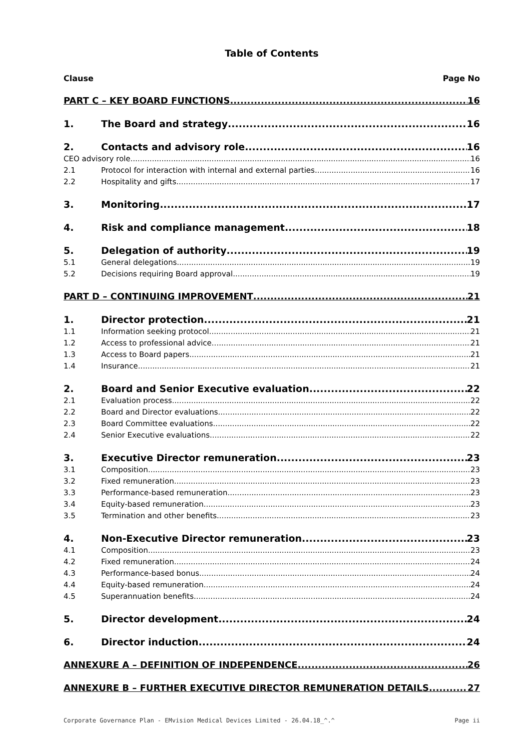Table of Contents
Clause Page No
PART C – KEY BOARD FUNCTIONS 16
1. The Board and strategy 16
2. Contacts and advisory role 16
CEO advisory role 16
2.1 Protocol for interaction with internal and external parties 16
2.2 Hospitality and gifts 17
3. Monitoring 17
4. Risk and compliance management 18
5. Delegation of authority 19
5.1 General delegations 19
5.2 Decisions requiring Board approval 19
PART D – CONTINUING IMPROVEMENT 21
1. Director protection 21
1.1 Information seeking protocol 21
1.2 Access to professional advice 21
1.3 Access to Board papers 21
1.4 Insurance 21
2. Board and Senior Executive evaluation 22
2.1 Evaluation process 22
2.2 Board and Director evaluations 22
2.3 Board Committee evaluations 22
2.4 Senior Executive evaluations 22
3. Executive Director remuneration 23
3.1 Composition 23
3.2 Fixed remuneration 23
3.3 Performance-based remuneration 23
3.4 Equity-based remuneration 23
3.5 Termination and other benefits 23
4. Non-Executive Director remuneration 23
4.1 Composition 23
4.2 Fixed remuneration 24
4.3 Performance-based bonus 24
4.4 Equity-based remuneration 24
4.5 Superannuation benefits 24
5. Director development 24
6. Director induction 24
ANNEXURE A – DEFINITION OF INDEPENDENCE 26
ANNEXURE B – FURTHER EXECUTIVE DIRECTOR REMUNERATION DETAILS 27
Corporate Governance Plan - EMvision Medical Devices Limited - 26.04.18_^.^ Page ii